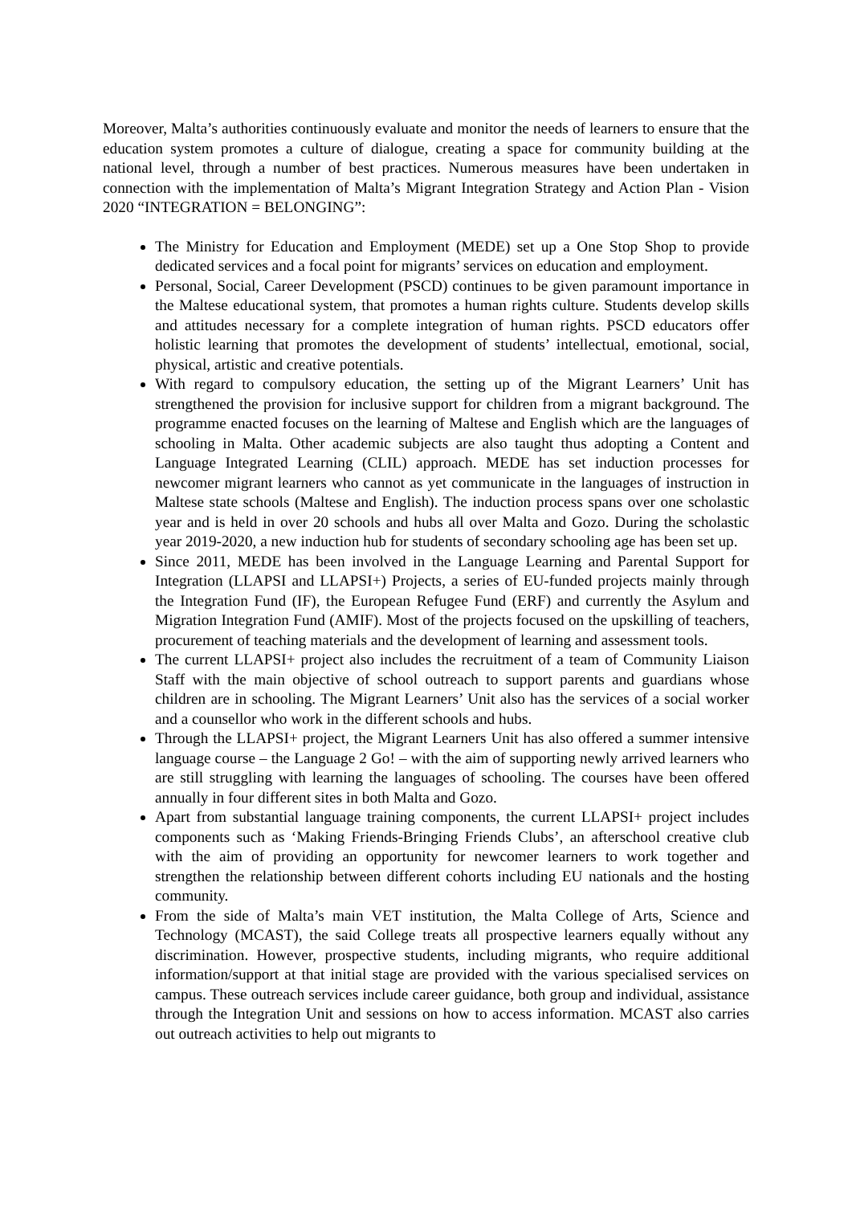Moreover, Malta’s authorities continuously evaluate and monitor the needs of learners to ensure that the education system promotes a culture of dialogue, creating a space for community building at the national level, through a number of best practices. Numerous measures have been undertaken in connection with the implementation of Malta’s Migrant Integration Strategy and Action Plan - Vision 2020 “INTEGRATION = BELONGING”:
The Ministry for Education and Employment (MEDE) set up a One Stop Shop to provide dedicated services and a focal point for migrants’ services on education and employment.
Personal, Social, Career Development (PSCD) continues to be given paramount importance in the Maltese educational system, that promotes a human rights culture. Students develop skills and attitudes necessary for a complete integration of human rights. PSCD educators offer holistic learning that promotes the development of students’ intellectual, emotional, social, physical, artistic and creative potentials.
With regard to compulsory education, the setting up of the Migrant Learners’ Unit has strengthened the provision for inclusive support for children from a migrant background. The programme enacted focuses on the learning of Maltese and English which are the languages of schooling in Malta. Other academic subjects are also taught thus adopting a Content and Language Integrated Learning (CLIL) approach. MEDE has set induction processes for newcomer migrant learners who cannot as yet communicate in the languages of instruction in Maltese state schools (Maltese and English). The induction process spans over one scholastic year and is held in over 20 schools and hubs all over Malta and Gozo. During the scholastic year 2019-2020, a new induction hub for students of secondary schooling age has been set up.
Since 2011, MEDE has been involved in the Language Learning and Parental Support for Integration (LLAPSI and LLAPSI+) Projects, a series of EU-funded projects mainly through the Integration Fund (IF), the European Refugee Fund (ERF) and currently the Asylum and Migration Integration Fund (AMIF). Most of the projects focused on the upskilling of teachers, procurement of teaching materials and the development of learning and assessment tools.
The current LLAPSI+ project also includes the recruitment of a team of Community Liaison Staff with the main objective of school outreach to support parents and guardians whose children are in schooling. The Migrant Learners’ Unit also has the services of a social worker and a counsellor who work in the different schools and hubs.
Through the LLAPSI+ project, the Migrant Learners Unit has also offered a summer intensive language course – the Language 2 Go! – with the aim of supporting newly arrived learners who are still struggling with learning the languages of schooling. The courses have been offered annually in four different sites in both Malta and Gozo.
Apart from substantial language training components, the current LLAPSI+ project includes components such as ‘Making Friends-Bringing Friends Clubs’, an afterschool creative club with the aim of providing an opportunity for newcomer learners to work together and strengthen the relationship between different cohorts including EU nationals and the hosting community.
From the side of Malta’s main VET institution, the Malta College of Arts, Science and Technology (MCAST), the said College treats all prospective learners equally without any discrimination. However, prospective students, including migrants, who require additional information/support at that initial stage are provided with the various specialised services on campus. These outreach services include career guidance, both group and individual, assistance through the Integration Unit and sessions on how to access information. MCAST also carries out outreach activities to help out migrants to